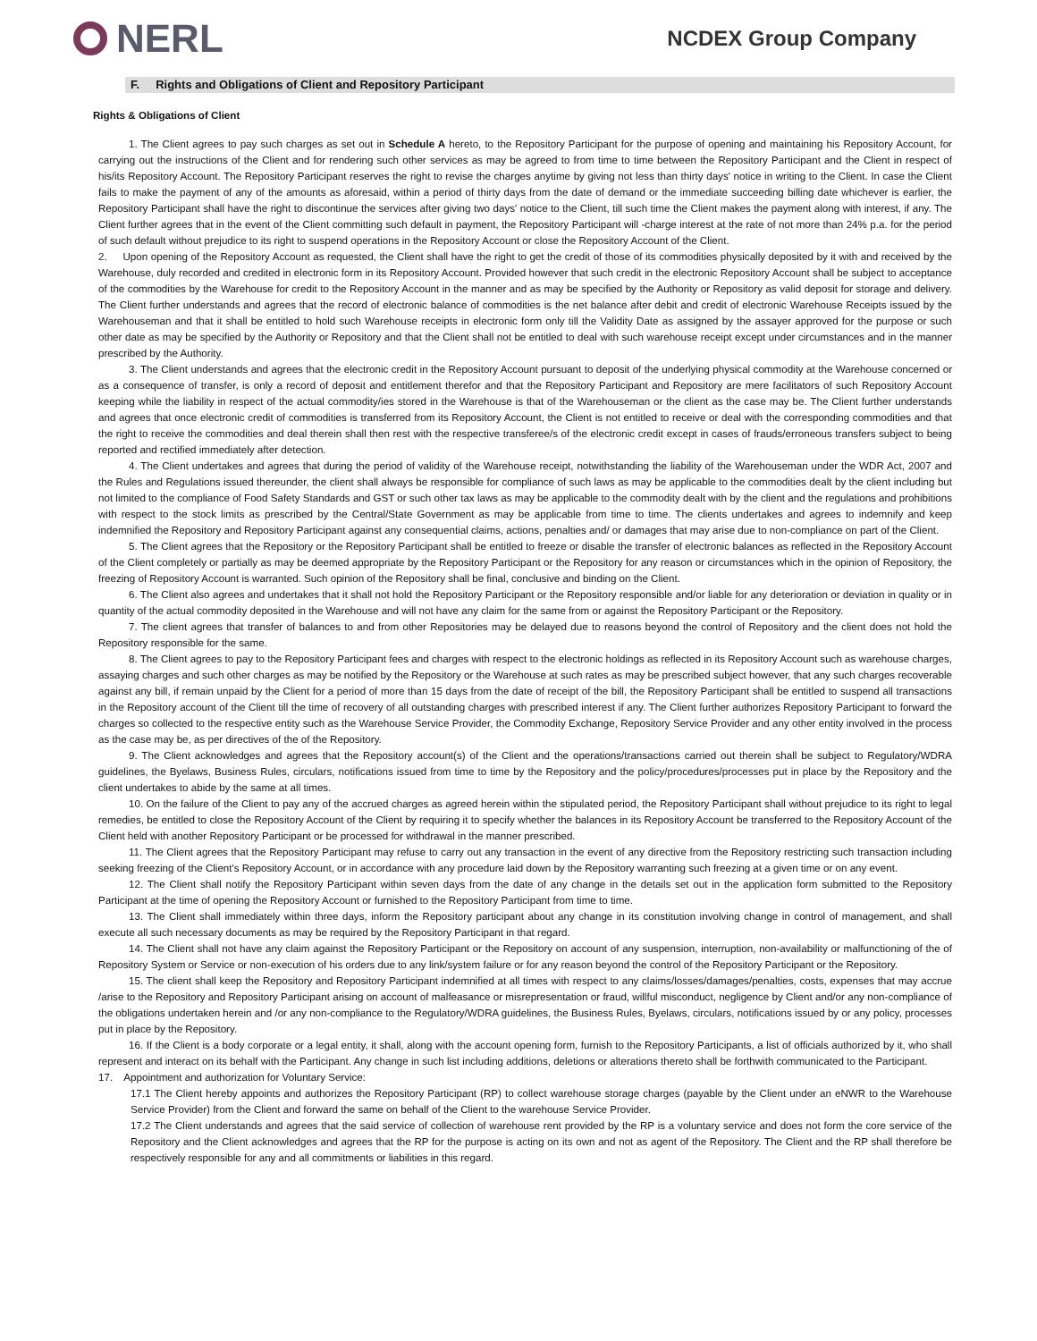NERL
NCDEX Group Company
F. Rights and Obligations of Client and Repository Participant
Rights & Obligations of Client
1. The Client agrees to pay such charges as set out in Schedule A hereto, to the Repository Participant for the purpose of opening and maintaining his Repository Account, for carrying out the instructions of the Client and for rendering such other services as may be agreed to from time to time between the Repository Participant and the Client in respect of his/its Repository Account. The Repository Participant reserves the right to revise the charges anytime by giving not less than thirty days' notice in writing to the Client. In case the Client fails to make the payment of any of the amounts as aforesaid, within a period of thirty days from the date of demand or the immediate succeeding billing date whichever is earlier, the Repository Participant shall have the right to discontinue the services after giving two days' notice to the Client, till such time the Client makes the payment along with interest, if any. The Client further agrees that in the event of the Client committing such default in payment, the Repository Participant will -charge interest at the rate of not more than 24% p.a. for the period of such default without prejudice to its right to suspend operations in the Repository Account or close the Repository Account of the Client.
2. Upon opening of the Repository Account as requested, the Client shall have the right to get the credit of those of its commodities physically deposited by it with and received by the Warehouse, duly recorded and credited in electronic form in its Repository Account. Provided however that such credit in the electronic Repository Account shall be subject to acceptance of the commodities by the Warehouse for credit to the Repository Account in the manner and as may be specified by the Authority or Repository as valid deposit for storage and delivery. The Client further understands and agrees that the record of electronic balance of commodities is the net balance after debit and credit of electronic Warehouse Receipts issued by the Warehouseman and that it shall be entitled to hold such Warehouse receipts in electronic form only till the Validity Date as assigned by the assayer approved for the purpose or such other date as may be specified by the Authority or Repository and that the Client shall not be entitled to deal with such warehouse receipt except under circumstances and in the manner prescribed by the Authority.
3. The Client understands and agrees that the electronic credit in the Repository Account pursuant to deposit of the underlying physical commodity at the Warehouse concerned or as a consequence of transfer, is only a record of deposit and entitlement therefor and that the Repository Participant and Repository are mere facilitators of such Repository Account keeping while the liability in respect of the actual commodity/ies stored in the Warehouse is that of the Warehouseman or the client as the case may be. The Client further understands and agrees that once electronic credit of commodities is transferred from its Repository Account, the Client is not entitled to receive or deal with the corresponding commodities and that the right to receive the commodities and deal therein shall then rest with the respective transferee/s of the electronic credit except in cases of frauds/erroneous transfers subject to being reported and rectified immediately after detection.
4. The Client undertakes and agrees that during the period of validity of the Warehouse receipt, notwithstanding the liability of the Warehouseman under the WDR Act, 2007 and the Rules and Regulations issued thereunder, the client shall always be responsible for compliance of such laws as may be applicable to the commodities dealt by the client including but not limited to the compliance of Food Safety Standards and GST or such other tax laws as may be applicable to the commodity dealt with by the client and the regulations and prohibitions with respect to the stock limits as prescribed by the Central/State Government as may be applicable from time to time. The clients undertakes and agrees to indemnify and keep indemnified the Repository and Repository Participant against any consequential claims, actions, penalties and/ or damages that may arise due to non-compliance on part of the Client.
5. The Client agrees that the Repository or the Repository Participant shall be entitled to freeze or disable the transfer of electronic balances as reflected in the Repository Account of the Client completely or partially as may be deemed appropriate by the Repository Participant or the Repository for any reason or circumstances which in the opinion of Repository, the freezing of Repository Account is warranted. Such opinion of the Repository shall be final, conclusive and binding on the Client.
6. The Client also agrees and undertakes that it shall not hold the Repository Participant or the Repository responsible and/or liable for any deterioration or deviation in quality or in quantity of the actual commodity deposited in the Warehouse and will not have any claim for the same from or against the Repository Participant or the Repository.
7. The client agrees that transfer of balances to and from other Repositories may be delayed due to reasons beyond the control of Repository and the client does not hold the Repository responsible for the same.
8. The Client agrees to pay to the Repository Participant fees and charges with respect to the electronic holdings as reflected in its Repository Account such as warehouse charges, assaying charges and such other charges as may be notified by the Repository or the Warehouse at such rates as may be prescribed subject however, that any such charges recoverable against any bill, if remain unpaid by the Client for a period of more than 15 days from the date of receipt of the bill, the Repository Participant shall be entitled to suspend all transactions in the Repository account of the Client till the time of recovery of all outstanding charges with prescribed interest if any. The Client further authorizes Repository Participant to forward the charges so collected to the respective entity such as the Warehouse Service Provider, the Commodity Exchange, Repository Service Provider and any other entity involved in the process as the case may be, as per directives of the of the Repository.
9. The Client acknowledges and agrees that the Repository account(s) of the Client and the operations/transactions carried out therein shall be subject to Regulatory/WDRA guidelines, the Byelaws, Business Rules, circulars, notifications issued from time to time by the Repository and the policy/procedures/processes put in place by the Repository and the client undertakes to abide by the same at all times.
10. On the failure of the Client to pay any of the accrued charges as agreed herein within the stipulated period, the Repository Participant shall without prejudice to its right to legal remedies, be entitled to close the Repository Account of the Client by requiring it to specify whether the balances in its Repository Account be transferred to the Repository Account of the Client held with another Repository Participant or be processed for withdrawal in the manner prescribed.
11. The Client agrees that the Repository Participant may refuse to carry out any transaction in the event of any directive from the Repository restricting such transaction including seeking freezing of the Client's Repository Account, or in accordance with any procedure laid down by the Repository warranting such freezing at a given time or on any event.
12. The Client shall notify the Repository Participant within seven days from the date of any change in the details set out in the application form submitted to the Repository Participant at the time of opening the Repository Account or furnished to the Repository Participant from time to time.
13. The Client shall immediately within three days, inform the Repository participant about any change in its constitution involving change in control of management, and shall execute all such necessary documents as may be required by the Repository Participant in that regard.
14. The Client shall not have any claim against the Repository Participant or the Repository on account of any suspension, interruption, non-availability or malfunctioning of the of Repository System or Service or non-execution of his orders due to any link/system failure or for any reason beyond the control of the Repository Participant or the Repository.
15. The client shall keep the Repository and Repository Participant indemnified at all times with respect to any claims/losses/damages/penalties, costs, expenses that may accrue /arise to the Repository and Repository Participant arising on account of malfeasance or misrepresentation or fraud, willful misconduct, negligence by Client and/or any non-compliance of the obligations undertaken herein and /or any non-compliance to the Regulatory/WDRA guidelines, the Business Rules, Byelaws, circulars, notifications issued by or any policy, processes put in place by the Repository.
16. If the Client is a body corporate or a legal entity, it shall, along with the account opening form, furnish to the Repository Participants, a list of officials authorized by it, who shall represent and interact on its behalf with the Participant. Any change in such list including additions, deletions or alterations thereto shall be forthwith communicated to the Participant.
17. Appointment and authorization for Voluntary Service:
17.1 The Client hereby appoints and authorizes the Repository Participant (RP) to collect warehouse storage charges (payable by the Client under an eNWR to the Warehouse Service Provider) from the Client and forward the same on behalf of the Client to the warehouse Service Provider.
17.2 The Client understands and agrees that the said service of collection of warehouse rent provided by the RP is a voluntary service and does not form the core service of the Repository and the Client acknowledges and agrees that the RP for the purpose is acting on its own and not as agent of the Repository. The Client and the RP shall therefore be respectively responsible for any and all commitments or liabilities in this regard.